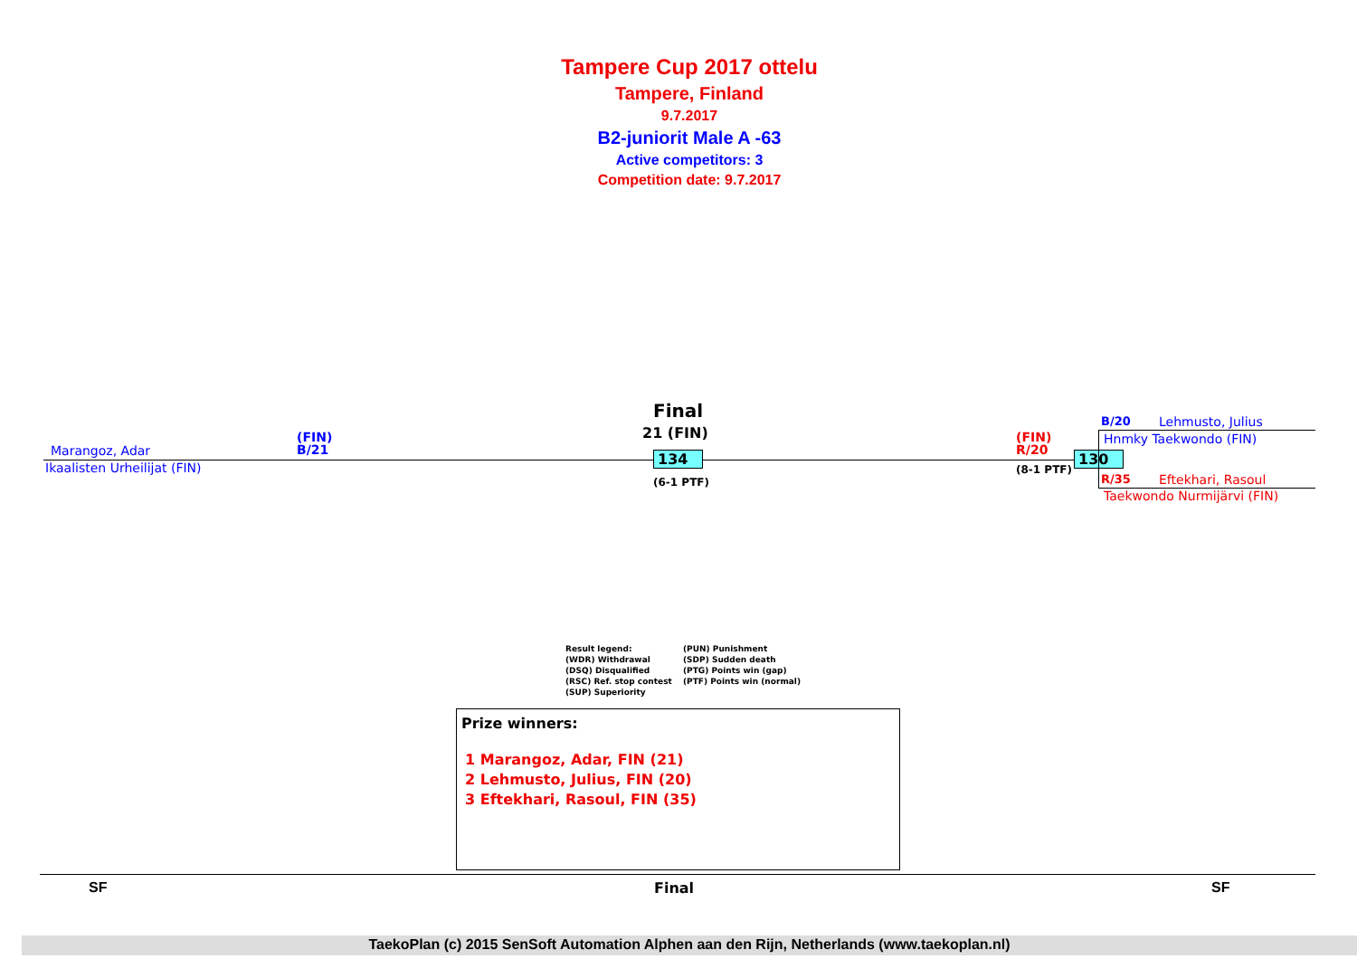Tampere Cup 2017 ottelu
Tampere, Finland
9.7.2017
B2-juniorit Male A -63
Active competitors: 3
Competition date: 9.7.2017
Final
21 (FIN)
Marangoz, Adar
(FIN)
B/21
Ikaalisten Urheilijat (FIN)
134
(6-1 PTF)
(FIN)
R/20
(8-1 PTF)
130
B/20 Lehmusto, Julius
Hnmky Taekwondo (FIN)
R/35 Eftekhari, Rasoul
Taekwondo Nurmijärvi (FIN)
Result legend: (PUN) Punishment (WDR) Withdrawal (SDP) Sudden death (DSQ) Disqualified (PTG) Points win (gap) (RSC) Ref. stop contest (PTF) Points win (normal) (SUP) Superiority
Prize winners:
1 Marangoz, Adar, FIN (21)
2 Lehmusto, Julius, FIN (20)
3 Eftekhari, Rasoul, FIN (35)
SF Final SF
TaekoPlan (c) 2015 SenSoft Automation Alphen aan den Rijn, Netherlands (www.taekoplan.nl)